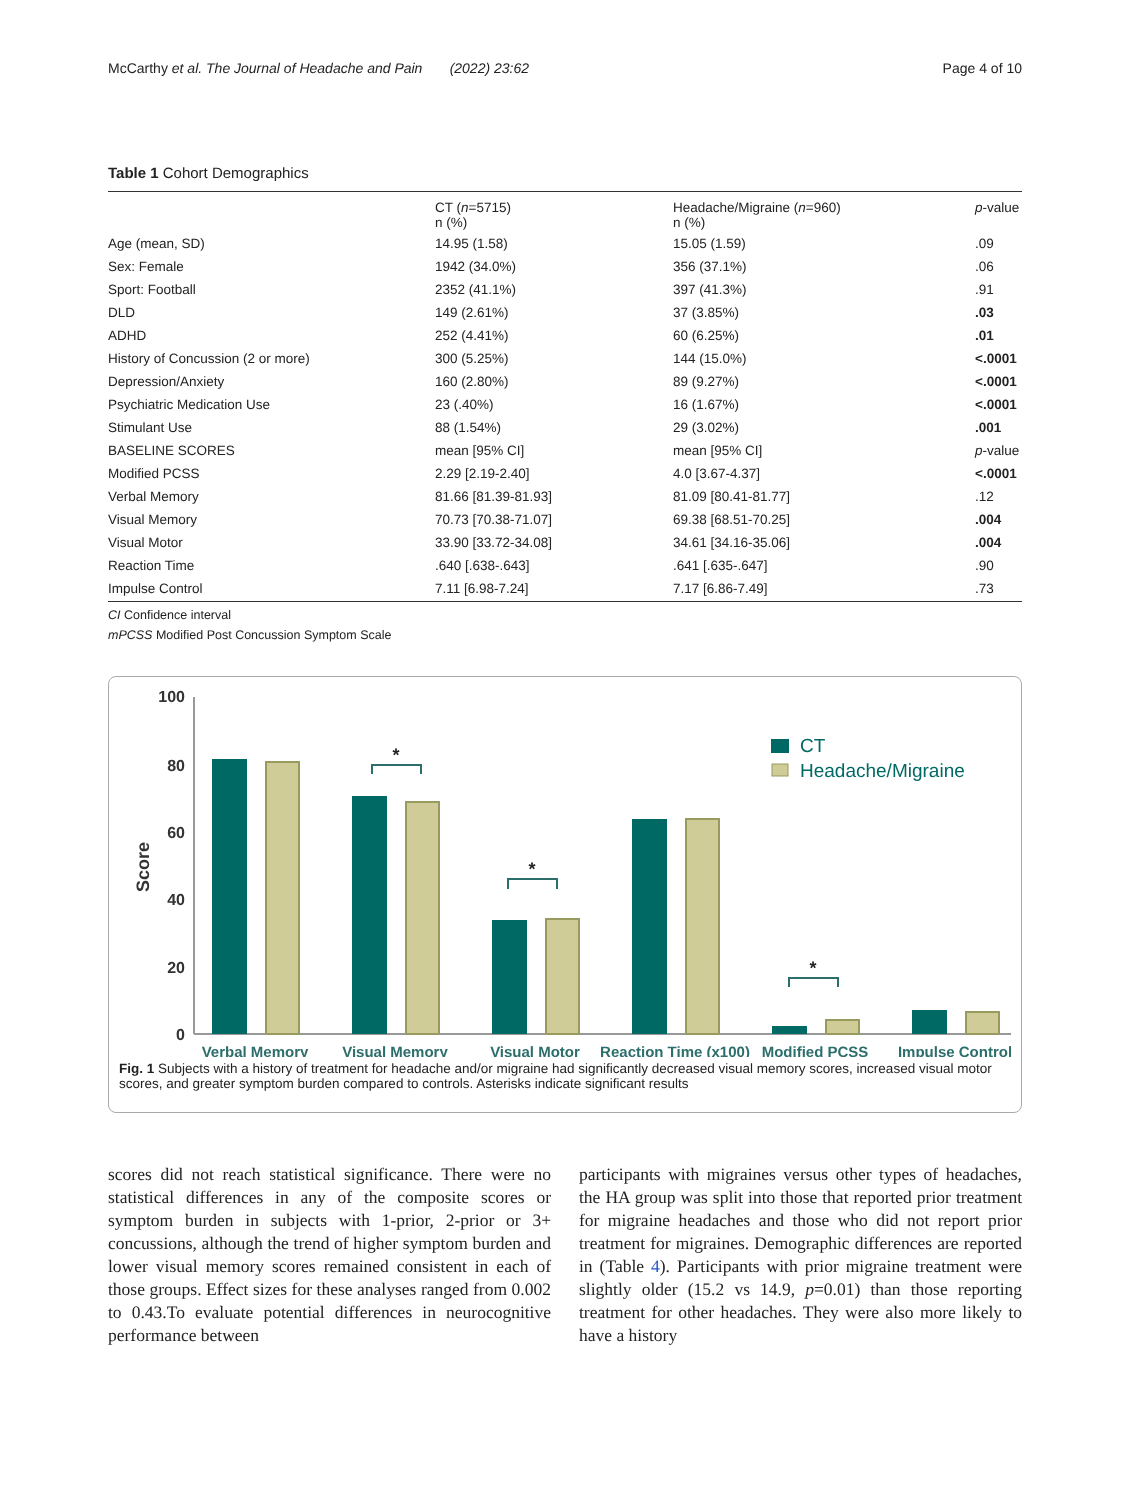McCarthy et al. The Journal of Headache and Pain (2022) 23:62 Page 4 of 10
Table 1 Cohort Demographics
| | CT ( n =5715) n (%) | Headache/Migraine ( n =960) n (%) | p -value |
| --- | --- | --- | --- |
| Age (mean, SD) | 14.95 (1.58) | 15.05 (1.59) | .09 |
| Sex: Female | 1942 (34.0%) | 356 (37.1%) | .06 |
| Sport: Football | 2352 (41.1%) | 397 (41.3%) | .91 |
| DLD | 149 (2.61%) | 37 (3.85%) | .03 |
| ADHD | 252 (4.41%) | 60 (6.25%) | .01 |
| History of Concussion (2 or more) | 300 (5.25%) | 144 (15.0%) | <.0001 |
| Depression/Anxiety | 160 (2.80%) | 89 (9.27%) | <.0001 |
| Psychiatric Medication Use | 23 (.40%) | 16 (1.67%) | <.0001 |
| Stimulant Use | 88 (1.54%) | 29 (3.02%) | .001 |
| BASELINE SCORES | mean [95% CI] | mean [95% CI] | p -value |
| Modified PCSS | 2.29 [2.19-2.40] | 4.0 [3.67-4.37] | <.0001 |
| Verbal Memory | 81.66 [81.39-81.93] | 81.09 [80.41-81.77] | .12 |
| Visual Memory | 70.73 [70.38-71.07] | 69.38 [68.51-70.25] | .004 |
| Visual Motor | 33.90 [33.72-34.08] | 34.61 [34.16-35.06] | .004 |
| Reaction Time | .640 [.638-.643] | .641 [.635-.647] | .90 |
| Impulse Control | 7.11 [6.98-7.24] | 7.17 [6.86-7.49] | .73 |
CI Confidence interval
mPCSS Modified Post Concussion Symptom Scale
100
80
60
40
20
0
Score
*
*
*
CT
Headache/Migraine
Verbal Memory
Visual Memory
Visual Motor
Reaction Time (x100)
Modified PCSS
Impulse Control
Fig. 1 Subjects with a history of treatment for headache and/or migraine had significantly decreased visual memory scores, increased visual motor scores, and greater symptom burden compared to controls. Asterisks indicate significant results
scores did not reach statistical significance. There were no statistical differences in any of the composite scores or symptom burden in subjects with 1-prior, 2-prior or 3+ concussions, although the trend of higher symptom burden and lower visual memory scores remained consistent in each of those groups. Effect sizes for these analyses ranged from 0.002 to 0.43.To evaluate potential differences in neurocognitive performance between
participants with migraines versus other types of headaches, the HA group was split into those that reported prior treatment for migraine headaches and those who did not report prior treatment for migraines. Demographic differences are reported in (Table 4). Participants with prior migraine treatment were slightly older (15.2 vs 14.9, p=0.01) than those reporting treatment for other headaches. They were also more likely to have a history